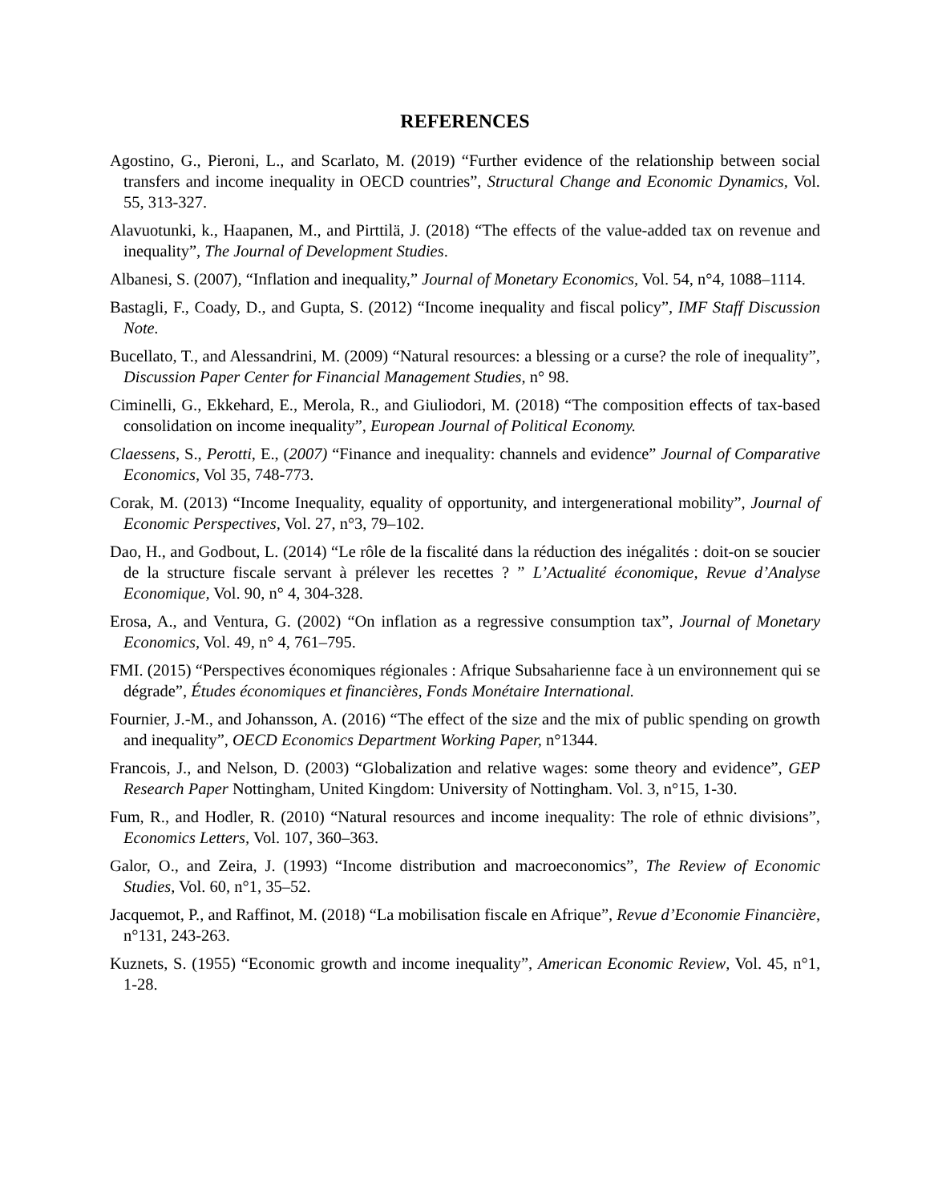REFERENCES
Agostino, G., Pieroni, L., and Scarlato, M. (2019) “Further evidence of the relationship between social transfers and income inequality in OECD countries”, Structural Change and Economic Dynamics, Vol. 55, 313-327.
Alavuotunki, k., Haapanen, M., and Pirttilä, J. (2018) “The effects of the value-added tax on revenue and inequality”, The Journal of Development Studies.
Albanesi, S. (2007), “Inflation and inequality,” Journal of Monetary Economics, Vol. 54, n°4, 1088–1114.
Bastagli, F., Coady, D., and Gupta, S. (2012) “Income inequality and fiscal policy”, IMF Staff Discussion Note.
Bucellato, T., and Alessandrini, M. (2009) “Natural resources: a blessing or a curse? the role of inequality”, Discussion Paper Center for Financial Management Studies, n° 98.
Ciminelli, G., Ekkehard, E., Merola, R., and Giuliodori, M. (2018) “The composition effects of tax-based consolidation on income inequality”, European Journal of Political Economy.
Claessens, S., Perotti, E., (2007) “Finance and inequality: channels and evidence” Journal of Comparative Economics, Vol 35, 748-773.
Corak, M. (2013) “Income Inequality, equality of opportunity, and intergenerational mobility”, Journal of Economic Perspectives, Vol. 27, n°3, 79–102.
Dao, H., and Godbout, L. (2014) “Le rôle de la fiscalité dans la réduction des inégalités : doit-on se soucier de la structure fiscale servant à prélever les recettes ? ” L’Actualité économique, Revue d’Analyse Economique, Vol. 90, n° 4, 304-328.
Erosa, A., and Ventura, G. (2002) “On inflation as a regressive consumption tax”, Journal of Monetary Economics, Vol. 49, n° 4, 761–795.
FMI. (2015) “Perspectives économiques régionales : Afrique Subsaharienne face à un environnement qui se dégrade”, Études économiques et financières, Fonds Monétaire International.
Fournier, J.-M., and Johansson, A. (2016) “The effect of the size and the mix of public spending on growth and inequality”, OECD Economics Department Working Paper, n°1344.
Francois, J., and Nelson, D. (2003) “Globalization and relative wages: some theory and evidence”, GEP Research Paper Nottingham, United Kingdom: University of Nottingham. Vol. 3, n°15, 1-30.
Fum, R., and Hodler, R. (2010) “Natural resources and income inequality: The role of ethnic divisions”, Economics Letters, Vol. 107, 360–363.
Galor, O., and Zeira, J. (1993) “Income distribution and macroeconomics”, The Review of Economic Studies, Vol. 60, n°1, 35–52.
Jacquemot, P., and Raffinot, M. (2018) “La mobilisation fiscale en Afrique”, Revue d’Economie Financière, n°131, 243-263.
Kuznets, S. (1955) “Economic growth and income inequality”, American Economic Review, Vol. 45, n°1, 1-28.